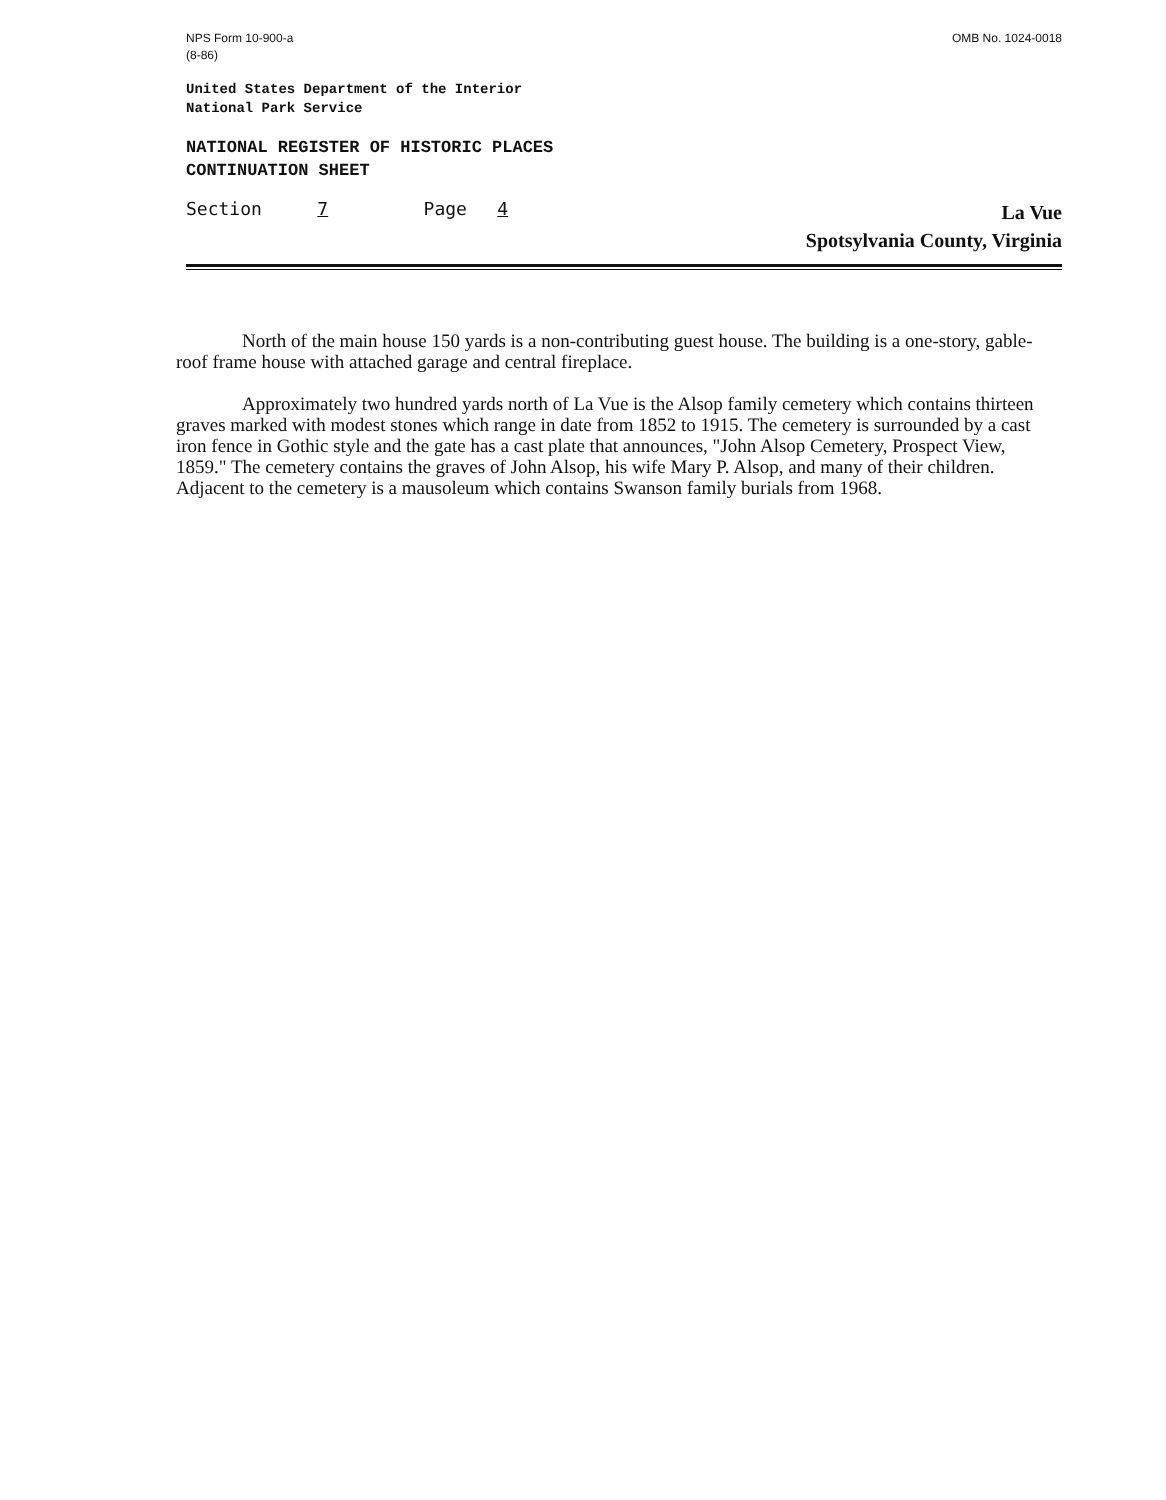NPS Form 10-900-a
(8-86)
OMB No. 1024-0018
United States Department of the Interior
National Park Service
NATIONAL REGISTER OF HISTORIC PLACES
CONTINUATION SHEET
Section 7 Page 4
La Vue
Spotsylvania County, Virginia
North of the main house 150 yards is a non-contributing guest house. The building is a one-story, gable-roof frame house with attached garage and central fireplace.
Approximately two hundred yards north of La Vue is the Alsop family cemetery which contains thirteen graves marked with modest stones which range in date from 1852 to 1915. The cemetery is surrounded by a cast iron fence in Gothic style and the gate has a cast plate that announces, "John Alsop Cemetery, Prospect View, 1859." The cemetery contains the graves of John Alsop, his wife Mary P. Alsop, and many of their children. Adjacent to the cemetery is a mausoleum which contains Swanson family burials from 1968.